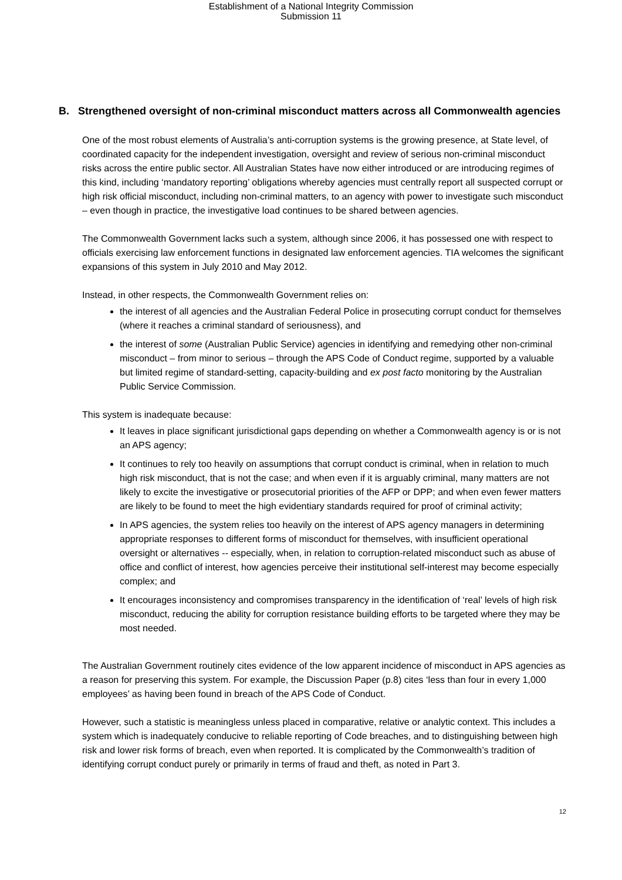Establishment of a National Integrity Commission
Submission 11
B. Strengthened oversight of non-criminal misconduct matters across all Commonwealth agencies
One of the most robust elements of Australia’s anti-corruption systems is the growing presence, at State level, of coordinated capacity for the independent investigation, oversight and review of serious non-criminal misconduct risks across the entire public sector. All Australian States have now either introduced or are introducing regimes of this kind, including ‘mandatory reporting’ obligations whereby agencies must centrally report all suspected corrupt or high risk official misconduct, including non-criminal matters, to an agency with power to investigate such misconduct – even though in practice, the investigative load continues to be shared between agencies.
The Commonwealth Government lacks such a system, although since 2006, it has possessed one with respect to officials exercising law enforcement functions in designated law enforcement agencies. TIA welcomes the significant expansions of this system in July 2010 and May 2012.
Instead, in other respects, the Commonwealth Government relies on:
the interest of all agencies and the Australian Federal Police in prosecuting corrupt conduct for themselves (where it reaches a criminal standard of seriousness), and
the interest of some (Australian Public Service) agencies in identifying and remedying other non-criminal misconduct – from minor to serious – through the APS Code of Conduct regime, supported by a valuable but limited regime of standard-setting, capacity-building and ex post facto monitoring by the Australian Public Service Commission.
This system is inadequate because:
It leaves in place significant jurisdictional gaps depending on whether a Commonwealth agency is or is not an APS agency;
It continues to rely too heavily on assumptions that corrupt conduct is criminal, when in relation to much high risk misconduct, that is not the case; and when even if it is arguably criminal, many matters are not likely to excite the investigative or prosecutorial priorities of the AFP or DPP; and when even fewer matters are likely to be found to meet the high evidentiary standards required for proof of criminal activity;
In APS agencies, the system relies too heavily on the interest of APS agency managers in determining appropriate responses to different forms of misconduct for themselves, with insufficient operational oversight or alternatives -- especially, when, in relation to corruption-related misconduct such as abuse of office and conflict of interest, how agencies perceive their institutional self-interest may become especially complex; and
It encourages inconsistency and compromises transparency in the identification of ‘real’ levels of high risk misconduct, reducing the ability for corruption resistance building efforts to be targeted where they may be most needed.
The Australian Government routinely cites evidence of the low apparent incidence of misconduct in APS agencies as a reason for preserving this system. For example, the Discussion Paper (p.8) cites ‘less than four in every 1,000 employees’ as having been found in breach of the APS Code of Conduct.
However, such a statistic is meaningless unless placed in comparative, relative or analytic context. This includes a system which is inadequately conducive to reliable reporting of Code breaches, and to distinguishing between high risk and lower risk forms of breach, even when reported. It is complicated by the Commonwealth’s tradition of identifying corrupt conduct purely or primarily in terms of fraud and theft, as noted in Part 3.
12